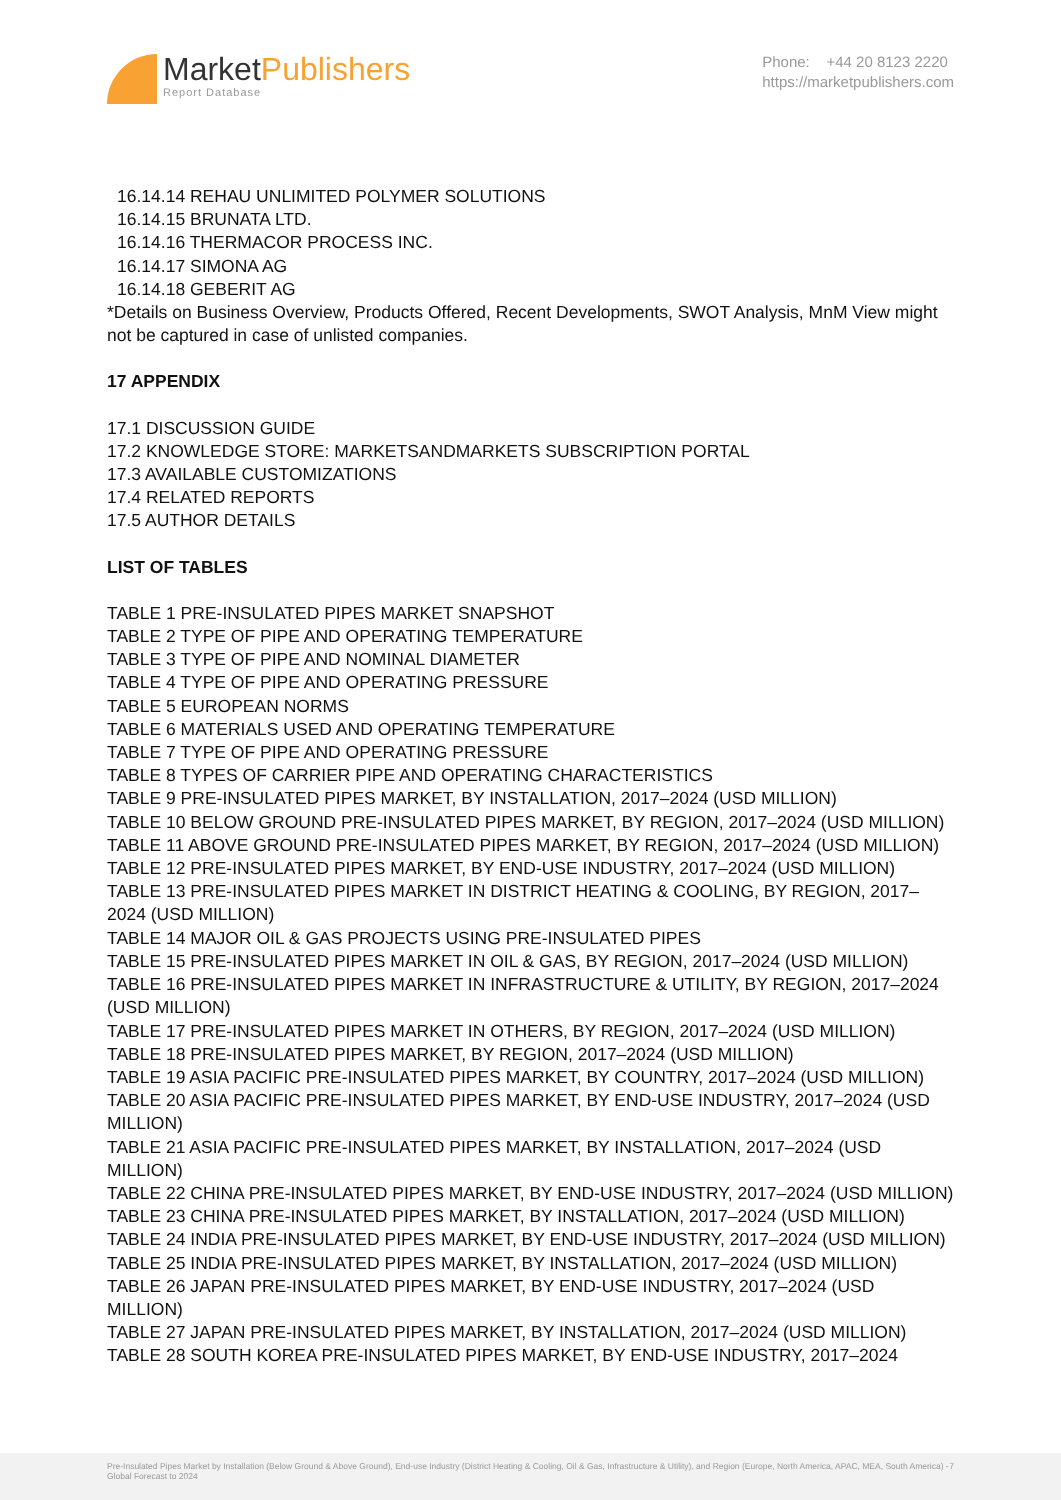MarketPublishers
Report Database
Phone: +44 20 8123 2220
https://marketpublishers.com
16.14.14 REHAU UNLIMITED POLYMER SOLUTIONS
16.14.15 BRUNATA LTD.
16.14.16 THERMACOR PROCESS INC.
16.14.17 SIMONA AG
16.14.18 GEBERIT AG
*Details on Business Overview, Products Offered, Recent Developments, SWOT Analysis, MnM View might not be captured in case of unlisted companies.
17 APPENDIX
17.1 DISCUSSION GUIDE
17.2 KNOWLEDGE STORE: MARKETSANDMARKETS SUBSCRIPTION PORTAL
17.3 AVAILABLE CUSTOMIZATIONS
17.4 RELATED REPORTS
17.5 AUTHOR DETAILS
LIST OF TABLES
TABLE 1 PRE-INSULATED PIPES MARKET SNAPSHOT
TABLE 2 TYPE OF PIPE AND OPERATING TEMPERATURE
TABLE 3 TYPE OF PIPE AND NOMINAL DIAMETER
TABLE 4 TYPE OF PIPE AND OPERATING PRESSURE
TABLE 5 EUROPEAN NORMS
TABLE 6 MATERIALS USED AND OPERATING TEMPERATURE
TABLE 7 TYPE OF PIPE AND OPERATING PRESSURE
TABLE 8 TYPES OF CARRIER PIPE AND OPERATING CHARACTERISTICS
TABLE 9 PRE-INSULATED PIPES MARKET, BY INSTALLATION, 2017–2024 (USD MILLION)
TABLE 10 BELOW GROUND PRE-INSULATED PIPES MARKET, BY REGION, 2017–2024 (USD MILLION)
TABLE 11 ABOVE GROUND PRE-INSULATED PIPES MARKET, BY REGION, 2017–2024 (USD MILLION)
TABLE 12 PRE-INSULATED PIPES MARKET, BY END-USE INDUSTRY, 2017–2024 (USD MILLION)
TABLE 13 PRE-INSULATED PIPES MARKET IN DISTRICT HEATING & COOLING, BY REGION, 2017–2024 (USD MILLION)
TABLE 14 MAJOR OIL & GAS PROJECTS USING PRE-INSULATED PIPES
TABLE 15 PRE-INSULATED PIPES MARKET IN OIL & GAS, BY REGION, 2017–2024 (USD MILLION)
TABLE 16 PRE-INSULATED PIPES MARKET IN INFRASTRUCTURE & UTILITY, BY REGION, 2017–2024 (USD MILLION)
TABLE 17 PRE-INSULATED PIPES MARKET IN OTHERS, BY REGION, 2017–2024 (USD MILLION)
TABLE 18 PRE-INSULATED PIPES MARKET, BY REGION, 2017–2024 (USD MILLION)
TABLE 19 ASIA PACIFIC PRE-INSULATED PIPES MARKET, BY COUNTRY, 2017–2024 (USD MILLION)
TABLE 20 ASIA PACIFIC PRE-INSULATED PIPES MARKET, BY END-USE INDUSTRY, 2017–2024 (USD MILLION)
TABLE 21 ASIA PACIFIC PRE-INSULATED PIPES MARKET, BY INSTALLATION, 2017–2024 (USD MILLION)
TABLE 22 CHINA PRE-INSULATED PIPES MARKET, BY END-USE INDUSTRY, 2017–2024 (USD MILLION)
TABLE 23 CHINA PRE-INSULATED PIPES MARKET, BY INSTALLATION, 2017–2024 (USD MILLION)
TABLE 24 INDIA PRE-INSULATED PIPES MARKET, BY END-USE INDUSTRY, 2017–2024 (USD MILLION)
TABLE 25 INDIA PRE-INSULATED PIPES MARKET, BY INSTALLATION, 2017–2024 (USD MILLION)
TABLE 26 JAPAN PRE-INSULATED PIPES MARKET, BY END-USE INDUSTRY, 2017–2024 (USD MILLION)
TABLE 27 JAPAN PRE-INSULATED PIPES MARKET, BY INSTALLATION, 2017–2024 (USD MILLION)
TABLE 28 SOUTH KOREA PRE-INSULATED PIPES MARKET, BY END-USE INDUSTRY, 2017–2024
Pre-Insulated Pipes Market by Installation (Below Ground & Above Ground), End-use Industry (District Heating & Cooling, Oil & Gas, Infrastructure & Utility), and Region (Europe, North America, APAC, MEA, South America) - Global Forecast to 2024 7